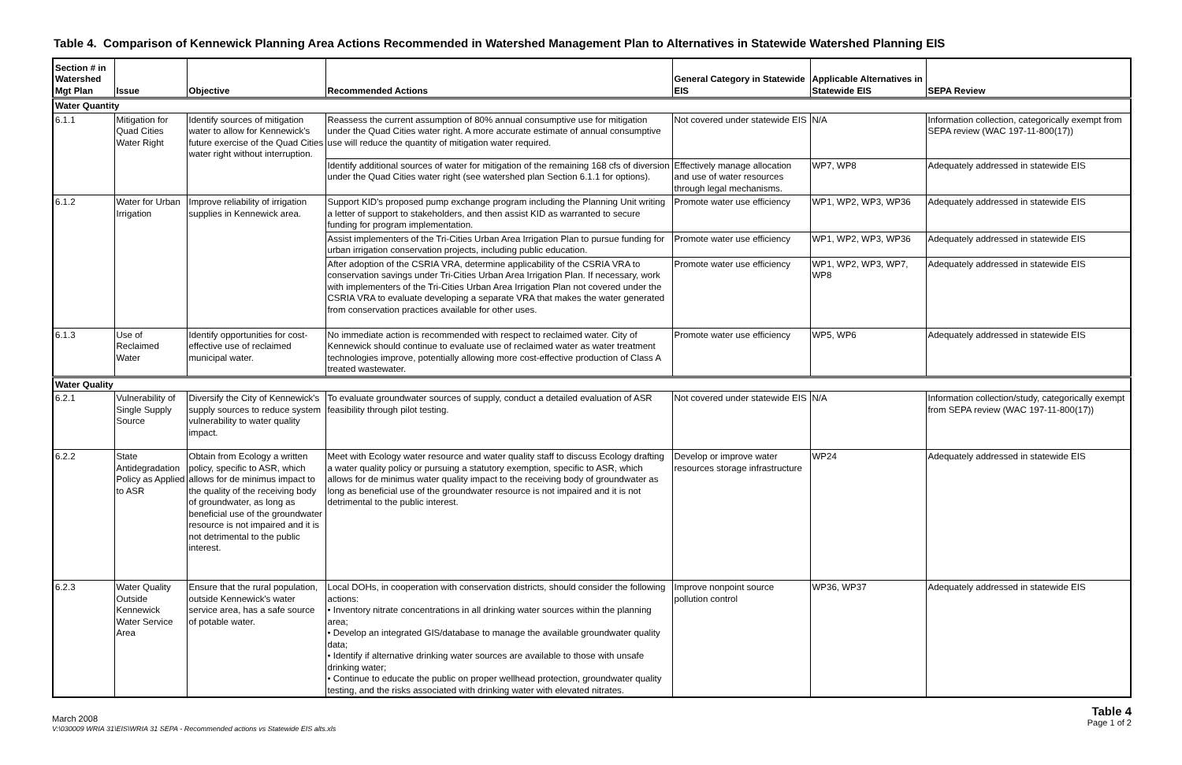Table 4. Comparison of Kennewick Planning Area Actions Recommended in Watershed Management Plan to Alternatives in Statewide Watershed Planning EIS
| Section # in Watershed Mgt Plan | Issue | Objective | Recommended Actions | General Category in Statewide EIS | Applicable Alternatives in Statewide EIS | SEPA Review |
| --- | --- | --- | --- | --- | --- | --- |
| Water Quantity | | | | | | |
| 6.1.1 | Mitigation for Quad Cities Water Right | Identify sources of mitigation water to allow for Kennewick’s future exercise of the Quad Cities water right without interruption. | Reassess the current assumption of 80% annual consumptive use for mitigation under the Quad Cities water right. A more accurate estimate of annual consumptive use will reduce the quantity of mitigation water required. | Not covered under statewide EIS | N/A | Information collection, categorically exempt from SEPA review (WAC 197-11-800(17)) |
| | | | Identify additional sources of water for mitigation of the remaining 168 cfs of diversion under the Quad Cities water right (see watershed plan Section 6.1.1 for options). | Effectively manage allocation and use of water resources through legal mechanisms. | WP7, WP8 | Adequately addressed in statewide EIS |
| 6.1.2 | Water for Urban Irrigation | Improve reliability of irrigation supplies in Kennewick area. | Support KID's proposed pump exchange program including the Planning Unit writing a letter of support to stakeholders, and then assist KID as warranted to secure funding for program implementation. | Promote water use efficiency | WP1, WP2, WP3, WP36 | Adequately addressed in statewide EIS |
| | | | Assist implementers of the Tri-Cities Urban Area Irrigation Plan to pursue funding for urban irrigation conservation projects, including public education. | Promote water use efficiency | WP1, WP2, WP3, WP36 | Adequately addressed in statewide EIS |
| | | | After adoption of the CSRIA VRA, determine applicability of the CSRIA VRA to conservation savings under Tri-Cities Urban Area Irrigation Plan. If necessary, work with implementers of the Tri-Cities Urban Area Irrigation Plan not covered under the CSRIA VRA to evaluate developing a separate VRA that makes the water generated from conservation practices available for other uses. | Promote water use efficiency | WP1, WP2, WP3, WP7, WP8 | Adequately addressed in statewide EIS |
| 6.1.3 | Use of Reclaimed Water | Identify opportunities for cost-effective use of reclaimed municipal water. | No immediate action is recommended with respect to reclaimed water. City of Kennewick should continue to evaluate use of reclaimed water as water treatment technologies improve, potentially allowing more cost-effective production of Class A treated wastewater. | Promote water use efficiency | WP5, WP6 | Adequately addressed in statewide EIS |
| Water Quality | | | | | | |
| 6.2.1 | Vulnerability of Single Supply Source | Diversify the City of Kennewick's supply sources to reduce system vulnerability to water quality impact. | To evaluate groundwater sources of supply, conduct a detailed evaluation of ASR feasibility through pilot testing. | Not covered under statewide EIS | N/A | Information collection/study, categorically exempt from SEPA review (WAC 197-11-800(17)) |
| 6.2.2 | State Antidegradation Policy as Applied to ASR | Obtain from Ecology a written policy, specific to ASR, which allows for de minimus impact to the quality of the receiving body of groundwater, as long as beneficial use of the groundwater resource is not impaired and it is not detrimental to the public interest. | Meet with Ecology water resource and water quality staff to discuss Ecology drafting a water quality policy or pursuing a statutory exemption, specific to ASR, which allows for de minimus water quality impact to the receiving body of groundwater as long as beneficial use of the groundwater resource is not impaired and it is not detrimental to the public interest. | Develop or improve water resources storage infrastructure | WP24 | Adequately addressed in statewide EIS |
| 6.2.3 | Water Quality Outside Kennewick Water Service Area | Ensure that the rural population, outside Kennewick's water service area, has a safe source of potable water. | Local DOHs, in cooperation with conservation districts, should consider the following actions: • Inventory nitrate concentrations in all drinking water sources within the planning area; • Develop an integrated GIS/database to manage the available groundwater quality data; • Identify if alternative drinking water sources are available to those with unsafe drinking water; • Continue to educate the public on proper wellhead protection, groundwater quality testing, and the risks associated with drinking water with elevated nitrates. | Improve nonpoint source pollution control | WP36, WP37 | Adequately addressed in statewide EIS |
March 2008
V:\030009 WRIA 31\EIS\WRIA 31 SEPA - Recommended actions vs Statewide EIS alts.xls
Table 4
Page 1 of 2